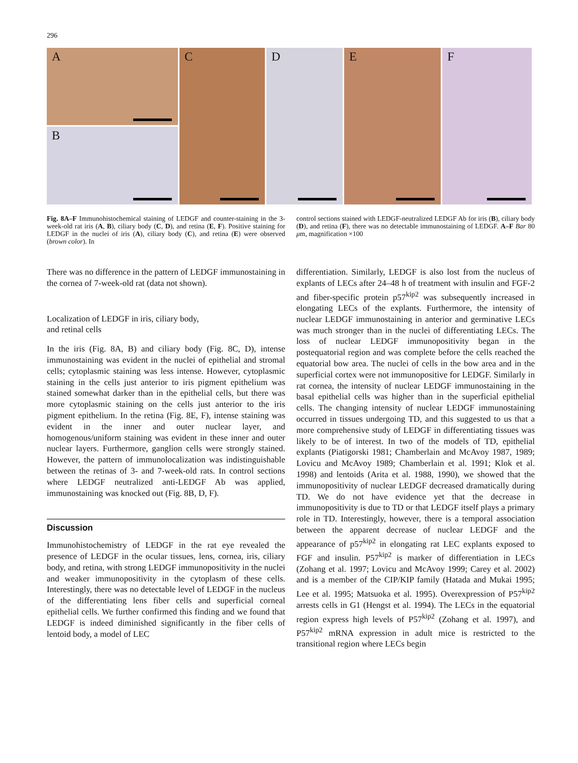296
A
B
C D E F
Fig. 8A–F Immunohistochemical staining of LEDGF and counter-staining in the 3-week-old rat iris (A, B), ciliary body (C, D), and retina (E, F). Positive staining for LEDGF in the nuclei of iris (A), ciliary body (C), and retina (E) were observed (brown color). In
control sections stained with LEDGF-neutralized LEDGF Ab for iris (B), ciliary body (D), and retina (F), there was no detectable immunostaining of LEDGF. A–F Bar 80 μm, magnification ×100
There was no difference in the pattern of LEDGF immunostaining in the cornea of 7-week-old rat (data not shown).
Localization of LEDGF in iris, ciliary body,
and retinal cells
In the iris (Fig. 8A, B) and ciliary body (Fig. 8C, D), intense immunostaining was evident in the nuclei of epithelial and stromal cells; cytoplasmic staining was less intense. However, cytoplasmic staining in the cells just anterior to iris pigment epithelium was stained somewhat darker than in the epithelial cells, but there was more cytoplasmic staining on the cells just anterior to the iris pigment epithelium. In the retina (Fig. 8E, F), intense staining was evident in the inner and outer nuclear layer, and homogenous/uniform staining was evident in these inner and outer nuclear layers. Furthermore, ganglion cells were strongly stained. However, the pattern of immunolocalization was indistinguishable between the retinas of 3- and 7-week-old rats. In control sections where LEDGF neutralized anti-LEDGF Ab was applied, immunostaining was knocked out (Fig. 8B, D, F).
Discussion
Immunohistochemistry of LEDGF in the rat eye revealed the presence of LEDGF in the ocular tissues, lens, cornea, iris, ciliary body, and retina, with strong LEDGF immunopositivity in the nuclei and weaker immunopositivity in the cytoplasm of these cells. Interestingly, there was no detectable level of LEDGF in the nucleus of the differentiating lens fiber cells and superficial corneal epithelial cells. We further confirmed this finding and we found that LEDGF is indeed diminished significantly in the fiber cells of lentoid body, a model of LEC
differentiation. Similarly, LEDGF is also lost from the nucleus of explants of LECs after 24–48 h of treatment with insulin and FGF-2 and fiber-specific protein p57<sup>kip2</sup> was subsequently increased in elongating LECs of the explants. Furthermore, the intensity of nuclear LEDGF immunostaining in anterior and germinative LECs was much stronger than in the nuclei of differentiating LECs. The loss of nuclear LEDGF immunopositivity began in the postequatorial region and was complete before the cells reached the equatorial bow area. The nuclei of cells in the bow area and in the superficial cortex were not immunopositive for LEDGF. Similarly in rat cornea, the intensity of nuclear LEDGF immunostaining in the basal epithelial cells was higher than in the superficial epithelial cells. The changing intensity of nuclear LEDGF immunostaining occurred in tissues undergoing TD, and this suggested to us that a more comprehensive study of LEDGF in differentiating tissues was likely to be of interest. In two of the models of TD, epithelial explants (Piatigorski 1981; Chamberlain and McAvoy 1987, 1989; Lovicu and McAvoy 1989; Chamberlain et al. 1991; Klok et al. 1998) and lentoids (Arita et al. 1988, 1990), we showed that the immunopositivity of nuclear LEDGF decreased dramatically during TD. We do not have evidence yet that the decrease in immunopositivity is due to TD or that LEDGF itself plays a primary role in TD. Interestingly, however, there is a temporal association between the apparent decrease of nuclear LEDGF and the appearance of p57<sup>kip2</sup> in elongating rat LEC explants exposed to FGF and insulin. P57<sup>kip2</sup> is marker of differentiation in LECs (Zohang et al. 1997; Lovicu and McAvoy 1999; Carey et al. 2002) and is a member of the CIP/KIP family (Hatada and Mukai 1995; Lee et al. 1995; Matsuoka et al. 1995). Overexpression of P57<sup>kip2</sup> arrests cells in G1 (Hengst et al. 1994). The LECs in the equatorial region express high levels of P57<sup>kip2</sup> (Zohang et al. 1997), and P57<sup>kip2</sup> mRNA expression in adult mice is restricted to the transitional region where LECs begin